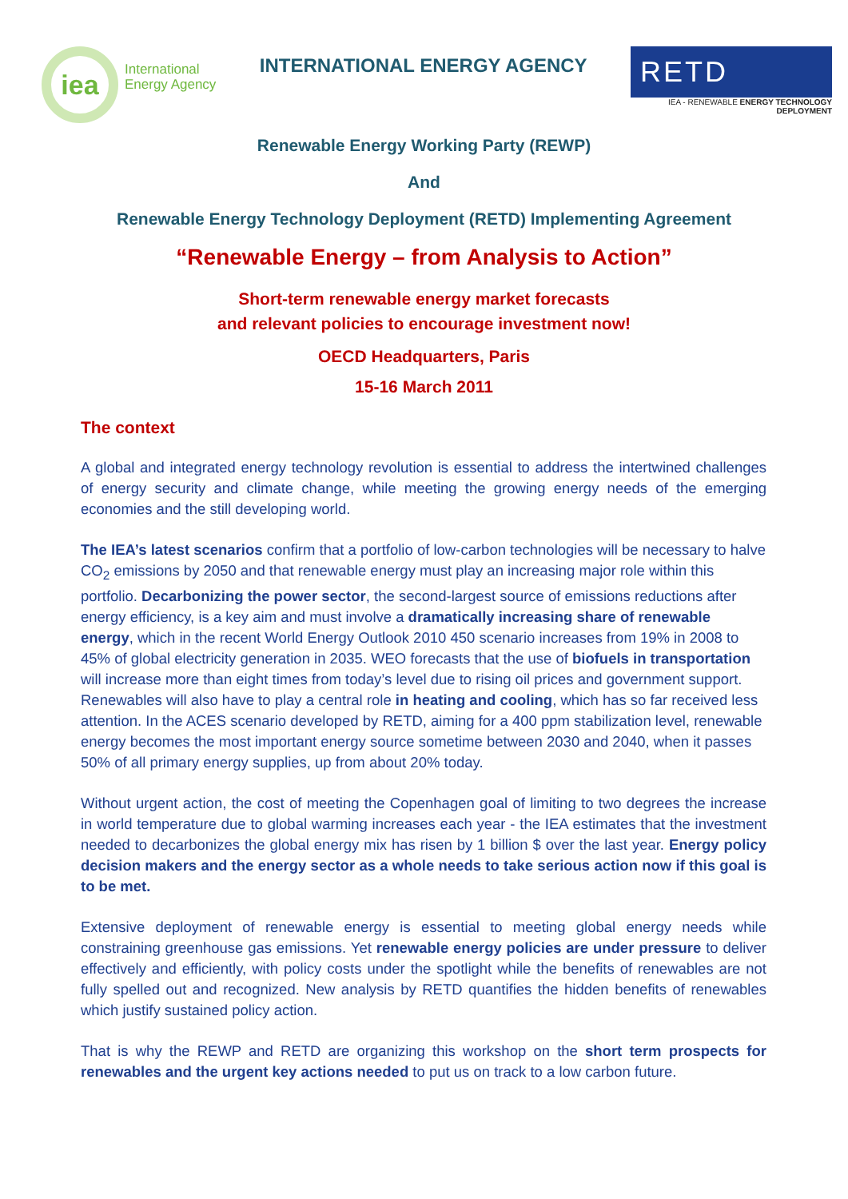iea
International
Energy Agency
INTERNATIONAL ENERGY AGENCY
RETD
IEA - RENEWABLE ENERGY TECHNOLOGY DEPLOYMENT
Renewable Energy Working Party (REWP)
And
Renewable Energy Technology Deployment (RETD) Implementing Agreement
“Renewable Energy – from Analysis to Action”
Short-term renewable energy market forecasts
and relevant policies to encourage investment now!
OECD Headquarters, Paris
15-16 March 2011
The context
A global and integrated energy technology revolution is essential to address the intertwined challenges of energy security and climate change, while meeting the growing energy needs of the emerging economies and the still developing world.
The IEA’s latest scenarios confirm that a portfolio of low-carbon technologies will be necessary to halve CO<sub>2</sub> emissions by 2050 and that renewable energy must play an increasing major role within this portfolio. Decarbonizing the power sector, the second-largest source of emissions reductions after energy efficiency, is a key aim and must involve a dramatically increasing share of renewable energy, which in the recent World Energy Outlook 2010 450 scenario increases from 19% in 2008 to 45% of global electricity generation in 2035. WEO forecasts that the use of biofuels in transportation will increase more than eight times from today’s level due to rising oil prices and government support. Renewables will also have to play a central role in heating and cooling, which has so far received less attention. In the ACES scenario developed by RETD, aiming for a 400 ppm stabilization level, renewable energy becomes the most important energy source sometime between 2030 and 2040, when it passes 50% of all primary energy supplies, up from about 20% today.
Without urgent action, the cost of meeting the Copenhagen goal of limiting to two degrees the increase in world temperature due to global warming increases each year - the IEA estimates that the investment needed to decarbonizes the global energy mix has risen by 1 billion $ over the last year. Energy policy decision makers and the energy sector as a whole needs to take serious action now if this goal is to be met.
Extensive deployment of renewable energy is essential to meeting global energy needs while constraining greenhouse gas emissions. Yet renewable energy policies are under pressure to deliver effectively and efficiently, with policy costs under the spotlight while the benefits of renewables are not fully spelled out and recognized. New analysis by RETD quantifies the hidden benefits of renewables which justify sustained policy action.
That is why the REWP and RETD are organizing this workshop on the short term prospects for renewables and the urgent key actions needed to put us on track to a low carbon future.